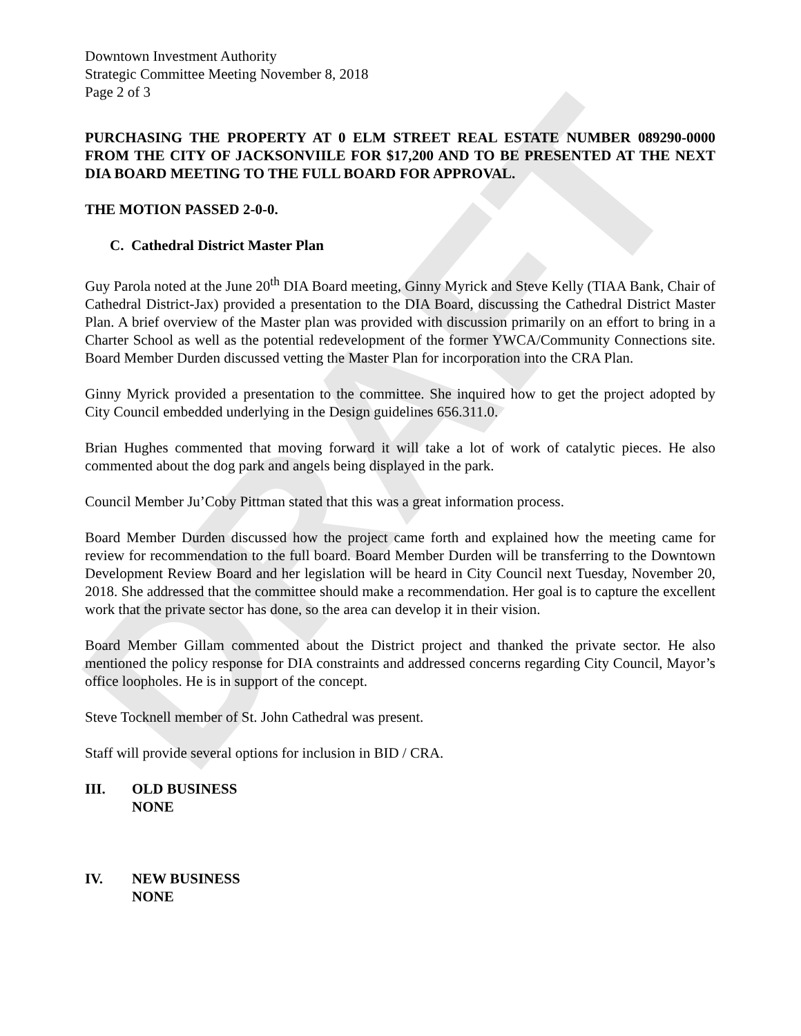DRAFT
Downtown Investment Authority
Strategic Committee Meeting November 8, 2018
Page 2 of 3
PURCHASING THE PROPERTY AT 0 ELM STREET REAL ESTATE NUMBER 089290-0000 FROM THE CITY OF JACKSONVIILE FOR $17,200 AND TO BE PRESENTED AT THE NEXT DIA BOARD MEETING TO THE FULL BOARD FOR APPROVAL.
THE MOTION PASSED 2-0-0.
C. Cathedral District Master Plan
Guy Parola noted at the June 20<sup>th</sup> DIA Board meeting, Ginny Myrick and Steve Kelly (TIAA Bank, Chair of Cathedral District-Jax) provided a presentation to the DIA Board, discussing the Cathedral District Master Plan. A brief overview of the Master plan was provided with discussion primarily on an effort to bring in a Charter School as well as the potential redevelopment of the former YWCA/Community Connections site. Board Member Durden discussed vetting the Master Plan for incorporation into the CRA Plan.
Ginny Myrick provided a presentation to the committee. She inquired how to get the project adopted by City Council embedded underlying in the Design guidelines 656.311.0.
Brian Hughes commented that moving forward it will take a lot of work of catalytic pieces. He also commented about the dog park and angels being displayed in the park.
Council Member Ju’Coby Pittman stated that this was a great information process.
Board Member Durden discussed how the project came forth and explained how the meeting came for review for recommendation to the full board. Board Member Durden will be transferring to the Downtown Development Review Board and her legislation will be heard in City Council next Tuesday, November 20, 2018. She addressed that the committee should make a recommendation. Her goal is to capture the excellent work that the private sector has done, so the area can develop it in their vision.
Board Member Gillam commented about the District project and thanked the private sector. He also mentioned the policy response for DIA constraints and addressed concerns regarding City Council, Mayor’s office loopholes. He is in support of the concept.
Steve Tocknell member of St. John Cathedral was present.
Staff will provide several options for inclusion in BID / CRA.
III. OLD BUSINESS
NONE
IV. NEW BUSINESS
NONE